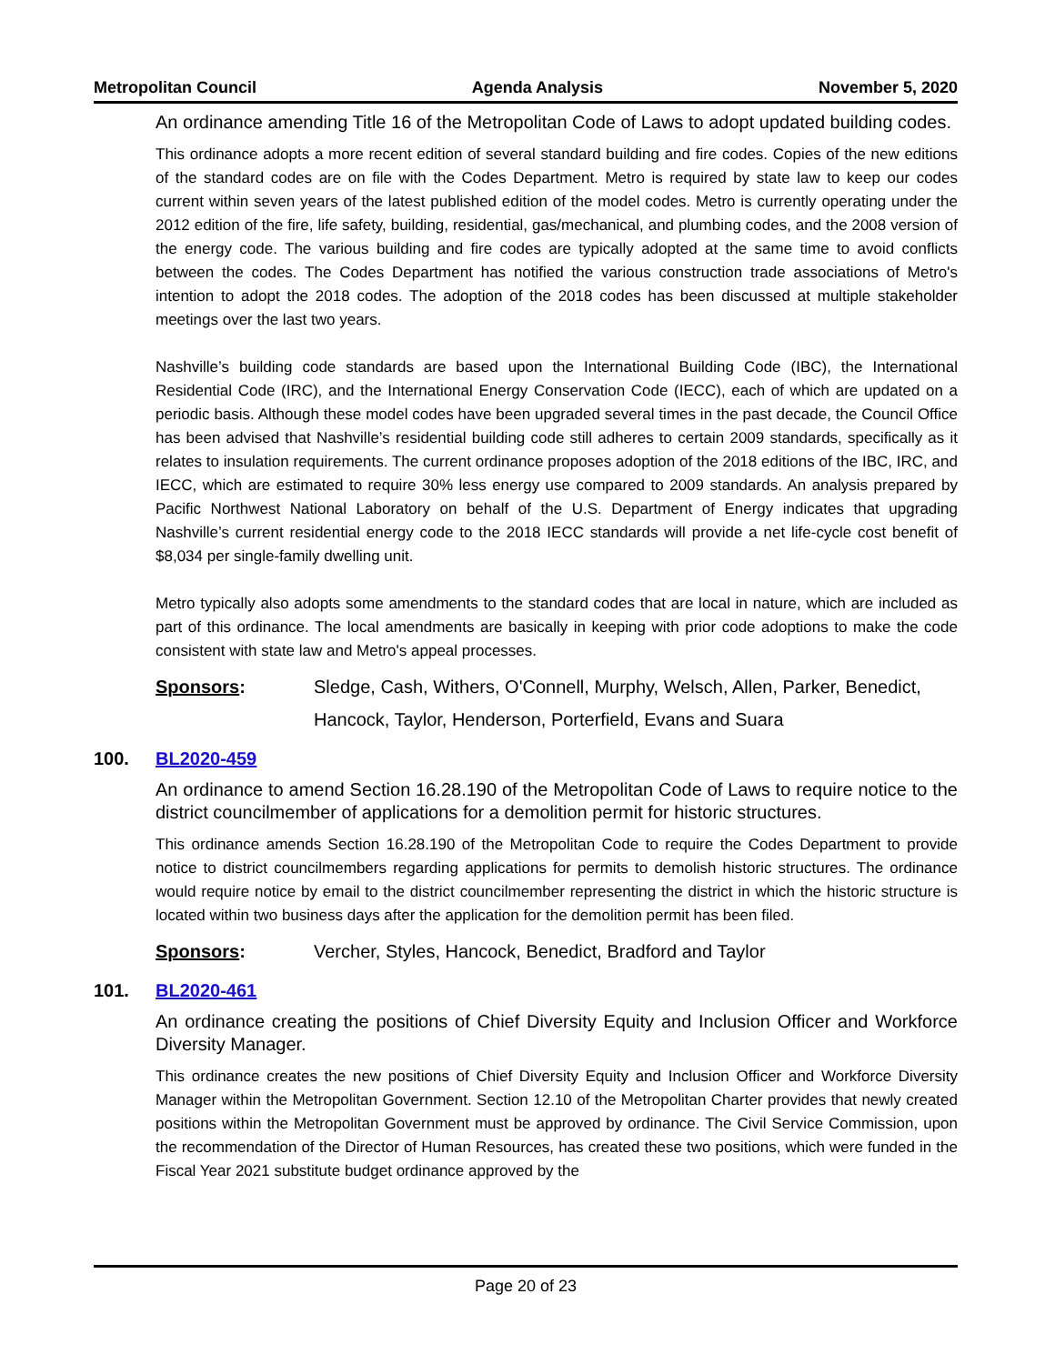Metropolitan Council Agenda Analysis November 5, 2020
An ordinance amending Title 16 of the Metropolitan Code of Laws to adopt updated building codes.
This ordinance adopts a more recent edition of several standard building and fire codes. Copies of the new editions of the standard codes are on file with the Codes Department. Metro is required by state law to keep our codes current within seven years of the latest published edition of the model codes. Metro is currently operating under the 2012 edition of the fire, life safety, building, residential, gas/mechanical, and plumbing codes, and the 2008 version of the energy code. The various building and fire codes are typically adopted at the same time to avoid conflicts between the codes. The Codes Department has notified the various construction trade associations of Metro's intention to adopt the 2018 codes. The adoption of the 2018 codes has been discussed at multiple stakeholder meetings over the last two years.
Nashville’s building code standards are based upon the International Building Code (IBC), the International Residential Code (IRC), and the International Energy Conservation Code (IECC), each of which are updated on a periodic basis. Although these model codes have been upgraded several times in the past decade, the Council Office has been advised that Nashville’s residential building code still adheres to certain 2009 standards, specifically as it relates to insulation requirements. The current ordinance proposes adoption of the 2018 editions of the IBC, IRC, and IECC, which are estimated to require 30% less energy use compared to 2009 standards. An analysis prepared by Pacific Northwest National Laboratory on behalf of the U.S. Department of Energy indicates that upgrading Nashville’s current residential energy code to the 2018 IECC standards will provide a net life-cycle cost benefit of $8,034 per single-family dwelling unit.
Metro typically also adopts some amendments to the standard codes that are local in nature, which are included as part of this ordinance. The local amendments are basically in keeping with prior code adoptions to make the code consistent with state law and Metro's appeal processes.
Sponsors: Sledge, Cash, Withers, O'Connell, Murphy, Welsch, Allen, Parker, Benedict, Hancock, Taylor, Henderson, Porterfield, Evans and Suara
100. BL2020-459
An ordinance to amend Section 16.28.190 of the Metropolitan Code of Laws to require notice to the district councilmember of applications for a demolition permit for historic structures.
This ordinance amends Section 16.28.190 of the Metropolitan Code to require the Codes Department to provide notice to district councilmembers regarding applications for permits to demolish historic structures. The ordinance would require notice by email to the district councilmember representing the district in which the historic structure is located within two business days after the application for the demolition permit has been filed.
Sponsors: Vercher, Styles, Hancock, Benedict, Bradford and Taylor
101. BL2020-461
An ordinance creating the positions of Chief Diversity Equity and Inclusion Officer and Workforce Diversity Manager.
This ordinance creates the new positions of Chief Diversity Equity and Inclusion Officer and Workforce Diversity Manager within the Metropolitan Government. Section 12.10 of the Metropolitan Charter provides that newly created positions within the Metropolitan Government must be approved by ordinance. The Civil Service Commission, upon the recommendation of the Director of Human Resources, has created these two positions, which were funded in the Fiscal Year 2021 substitute budget ordinance approved by the
Page 20 of 23